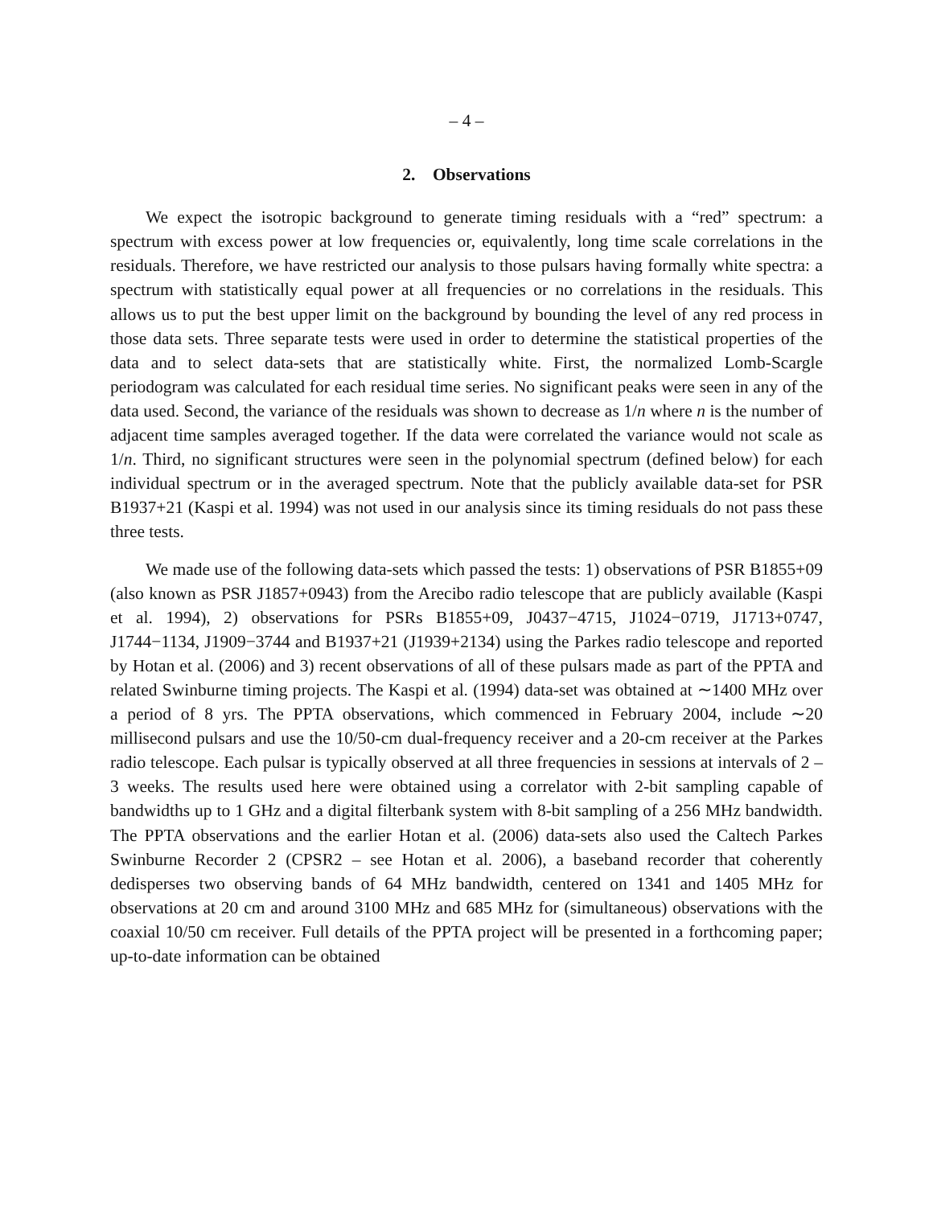– 4 –
2. Observations
We expect the isotropic background to generate timing residuals with a “red” spectrum: a spectrum with excess power at low frequencies or, equivalently, long time scale correlations in the residuals. Therefore, we have restricted our analysis to those pulsars having formally white spectra: a spectrum with statistically equal power at all frequencies or no correlations in the residuals. This allows us to put the best upper limit on the background by bounding the level of any red process in those data sets. Three separate tests were used in order to determine the statistical properties of the data and to select data-sets that are statistically white. First, the normalized Lomb-Scargle periodogram was calculated for each residual time series. No significant peaks were seen in any of the data used. Second, the variance of the residuals was shown to decrease as 1/n where n is the number of adjacent time samples averaged together. If the data were correlated the variance would not scale as 1/n. Third, no significant structures were seen in the polynomial spectrum (defined below) for each individual spectrum or in the averaged spectrum. Note that the publicly available data-set for PSR B1937+21 (Kaspi et al. 1994) was not used in our analysis since its timing residuals do not pass these three tests.
We made use of the following data-sets which passed the tests: 1) observations of PSR B1855+09 (also known as PSR J1857+0943) from the Arecibo radio telescope that are publicly available (Kaspi et al. 1994), 2) observations for PSRs B1855+09, J0437−4715, J1024−0719, J1713+0747, J1744−1134, J1909−3744 and B1937+21 (J1939+2134) using the Parkes radio telescope and reported by Hotan et al. (2006) and 3) recent observations of all of these pulsars made as part of the PPTA and related Swinburne timing projects. The Kaspi et al. (1994) data-set was obtained at ∼1400 MHz over a period of 8 yrs. The PPTA observations, which commenced in February 2004, include ∼20 millisecond pulsars and use the 10/50-cm dual-frequency receiver and a 20-cm receiver at the Parkes radio telescope. Each pulsar is typically observed at all three frequencies in sessions at intervals of 2 – 3 weeks. The results used here were obtained using a correlator with 2-bit sampling capable of bandwidths up to 1 GHz and a digital filterbank system with 8-bit sampling of a 256 MHz bandwidth. The PPTA observations and the earlier Hotan et al. (2006) data-sets also used the Caltech Parkes Swinburne Recorder 2 (CPSR2 – see Hotan et al. 2006), a baseband recorder that coherently dedisperses two observing bands of 64 MHz bandwidth, centered on 1341 and 1405 MHz for observations at 20 cm and around 3100 MHz and 685 MHz for (simultaneous) observations with the coaxial 10/50 cm receiver. Full details of the PPTA project will be presented in a forthcoming paper; up-to-date information can be obtained